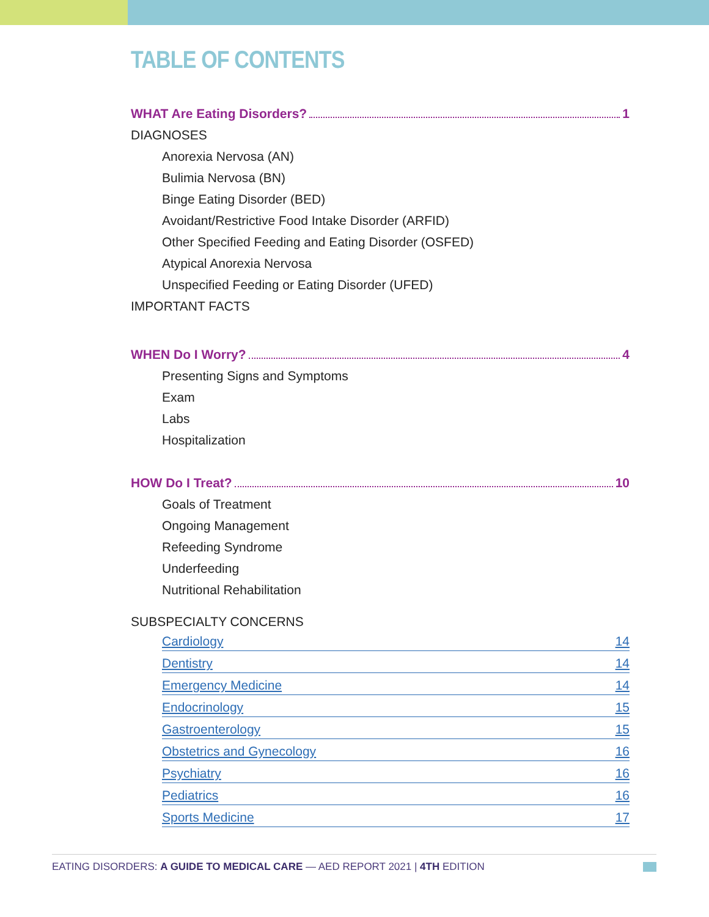TABLE OF CONTENTS
WHAT Are Eating Disorders? 1
DIAGNOSES
Anorexia Nervosa (AN)
Bulimia Nervosa (BN)
Binge Eating Disorder (BED)
Avoidant/Restrictive Food Intake Disorder (ARFID)
Other Specified Feeding and Eating Disorder (OSFED)
Atypical Anorexia Nervosa
Unspecified Feeding or Eating Disorder (UFED)
IMPORTANT FACTS
WHEN Do I Worry? 4
Presenting Signs and Symptoms
Exam
Labs
Hospitalization
HOW Do I Treat? 10
Goals of Treatment
Ongoing Management
Refeeding Syndrome
Underfeeding
Nutritional Rehabilitation
SUBSPECIALTY CONCERNS
Cardiology 14
Dentistry 14
Emergency Medicine 14
Endocrinology 15
Gastroenterology 15
Obstetrics and Gynecology 16
Psychiatry 16
Pediatrics 16
Sports Medicine 17
EATING DISORDERS: A GUIDE TO MEDICAL CARE — AED REPORT 2021 | 4TH EDITION